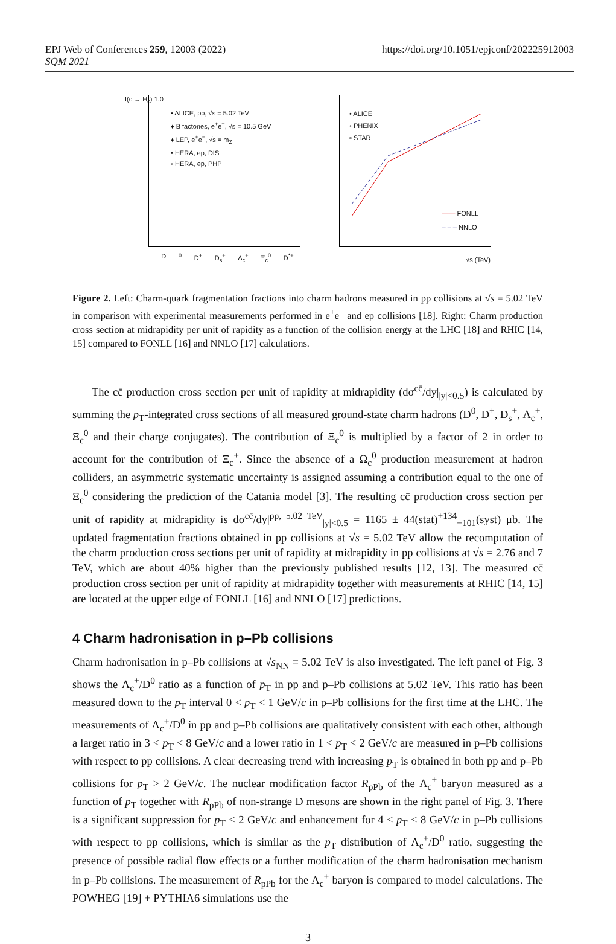EPJ Web of Conferences 259, 12003 (2022)
SQM 2021
https://doi.org/10.1051/epjconf/202225912003
▪ ALICE, pp, √s = 5.02 TeV
♦ B factories, e<sup>+</sup>e<sup>−</sup>, √s = 10.5 GeV
♦ LEP, e<sup>+</sup>e<sup>−</sup>, √s = m<sub>Z</sub>
• HERA, ep, DIS
◦ HERA, ep, PHP
D<sup>0</sup> D<sup>+</sup> D<sub>s</sub><sup>+</sup> Λ<sub>c</sub><sup>+</sup> Ξ<sub>c</sub><sup>0</sup> D<sup>*+</sup>
f(c → H<sub>c</sub>) 1.0
• ALICE
◦ PHENIX
▫ STAR
—— FONLL
– – – NNLO
√s (TeV)
Figure 2. Left: Charm-quark fragmentation fractions into charm hadrons measured in pp collisions at √s = 5.02 TeV in comparison with experimental measurements performed in e<sup>+</sup>e<sup>−</sup> and ep collisions [18]. Right: Charm production cross section at midrapidity per unit of rapidity as a function of the collision energy at the LHC [18] and RHIC [14, 15] compared to FONLL [16] and NNLO [17] calculations.
The cc̄ production cross section per unit of rapidity at midrapidity (dσ<sup>cc̄</sup>/dy|<sub>|y|<0.5</sub>) is calculated by summing the p<sub>T</sub>-integrated cross sections of all measured ground-state charm hadrons (D<sup>0</sup>, D<sup>+</sup>, D<sub>s</sub><sup>+</sup>, Λ<sub>c</sub><sup>+</sup>, Ξ<sub>c</sub><sup>0</sup> and their charge conjugates). The contribution of Ξ<sub>c</sub><sup>0</sup> is multiplied by a factor of 2 in order to account for the contribution of Ξ<sub>c</sub><sup>+</sup>. Since the absence of a Ω<sub>c</sub><sup>0</sup> production measurement at hadron colliders, an asymmetric systematic uncertainty is assigned assuming a contribution equal to the one of Ξ<sub>c</sub><sup>0</sup> considering the prediction of the Catania model [3]. The resulting cc̄ production cross section per unit of rapidity at midrapidity is dσ<sup>cc̄</sup>/dy|<sup>pp, 5.02 TeV</sup><sub>|y|<0.5</sub> = 1165 ± 44(stat)<sup>+134</sup><sub>−101</sub>(syst) μb. The updated fragmentation fractions obtained in pp collisions at √s = 5.02 TeV allow the recomputation of the charm production cross sections per unit of rapidity at midrapidity in pp collisions at √s = 2.76 and 7 TeV, which are about 40% higher than the previously published results [12, 13]. The measured cc̄ production cross section per unit of rapidity at midrapidity together with measurements at RHIC [14, 15] are located at the upper edge of FONLL [16] and NNLO [17] predictions.
4 Charm hadronisation in p–Pb collisions
Charm hadronisation in p–Pb collisions at √s<sub>NN</sub> = 5.02 TeV is also investigated. The left panel of Fig. 3 shows the Λ<sub>c</sub><sup>+</sup>/D<sup>0</sup> ratio as a function of p<sub>T</sub> in pp and p–Pb collisions at 5.02 TeV. This ratio has been measured down to the p<sub>T</sub> interval 0 < p<sub>T</sub> < 1 GeV/c in p–Pb collisions for the first time at the LHC. The measurements of Λ<sub>c</sub><sup>+</sup>/D<sup>0</sup> in pp and p–Pb collisions are qualitatively consistent with each other, although a larger ratio in 3 < p<sub>T</sub> < 8 GeV/c and a lower ratio in 1 < p<sub>T</sub> < 2 GeV/c are measured in p–Pb collisions with respect to pp collisions. A clear decreasing trend with increasing p<sub>T</sub> is obtained in both pp and p–Pb collisions for p<sub>T</sub> > 2 GeV/c. The nuclear modification factor R<sub>pPb</sub> of the Λ<sub>c</sub><sup>+</sup> baryon measured as a function of p<sub>T</sub> together with R<sub>pPb</sub> of non-strange D mesons are shown in the right panel of Fig. 3. There is a significant suppression for p<sub>T</sub> < 2 GeV/c and enhancement for 4 < p<sub>T</sub> < 8 GeV/c in p–Pb collisions with respect to pp collisions, which is similar as the p<sub>T</sub> distribution of Λ<sub>c</sub><sup>+</sup>/D<sup>0</sup> ratio, suggesting the presence of possible radial flow effects or a further modification of the charm hadronisation mechanism in p–Pb collisions. The measurement of R<sub>pPb</sub> for the Λ<sub>c</sub><sup>+</sup> baryon is compared to model calculations. The POWHEG [19] + PYTHIA6 simulations use the
3